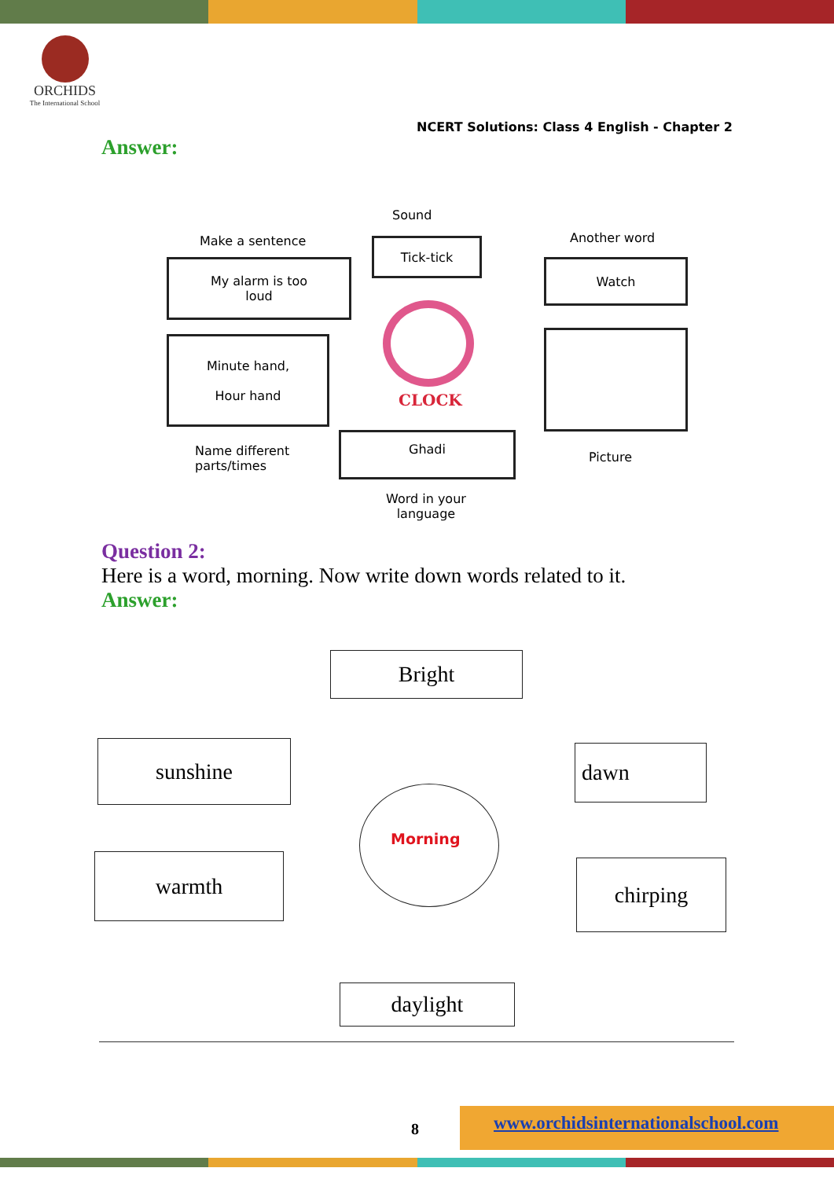ORCHIDS
The International School
NCERT Solutions: Class 4 English - Chapter 2
Answer:
Sound
Make a sentence Another word
Tick-tick
My alarm is too
loud
Watch
Minute hand,
Hour hand
CLOCK
Ghadi
Name different
parts/times
Picture
Word in your
language
Question 2:
Here is a word, morning. Now write down words related to it.
Answer:
Bright
sunshine dawn
Morning
warmth chirping
daylight
8
www.orchidsinternationalschool.com